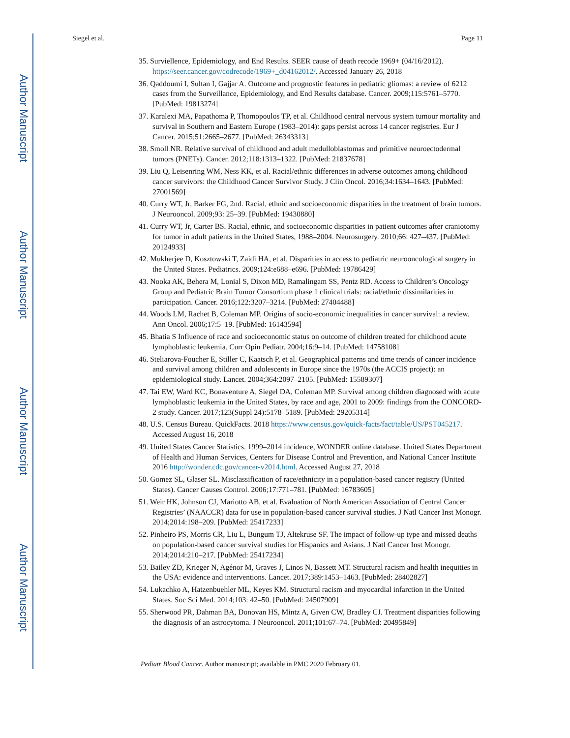Author Manuscript
Author Manuscript
Author Manuscript
Author Manuscript
Siegel et al. Page 11
35. Surviellence, Epidemiology, and End Results. SEER cause of death recode 1969+ (04/16/2012). https://seer.cancer.gov/codrecode/1969+_d04162012/. Accessed January 26, 2018
36. Qaddoumi I, Sultan I, Gajjar A. Outcome and prognostic features in pediatric gliomas: a review of 6212 cases from the Surveillance, Epidemiology, and End Results database. Cancer. 2009;115:5761–5770. [PubMed: 19813274]
37. Karalexi MA, Papathoma P, Thomopoulos TP, et al. Childhood central nervous system tumour mortality and survival in Southern and Eastern Europe (1983–2014): gaps persist across 14 cancer registries. Eur J Cancer. 2015;51:2665–2677. [PubMed: 26343313]
38. Smoll NR. Relative survival of childhood and adult medulloblastomas and primitive neuroectodermal tumors (PNETs). Cancer. 2012;118:1313–1322. [PubMed: 21837678]
39. Liu Q, Leisenring WM, Ness KK, et al. Racial/ethnic differences in adverse outcomes among childhood cancer survivors: the Childhood Cancer Survivor Study. J Clin Oncol. 2016;34:1634–1643. [PubMed: 27001569]
40. Curry WT, Jr, Barker FG, 2nd. Racial, ethnic and socioeconomic disparities in the treatment of brain tumors. J Neurooncol. 2009;93: 25–39. [PubMed: 19430880]
41. Curry WT, Jr, Carter BS. Racial, ethnic, and socioeconomic disparities in patient outcomes after craniotomy for tumor in adult patients in the United States, 1988–2004. Neurosurgery. 2010;66: 427–437. [PubMed: 20124933]
42. Mukherjee D, Kosztowski T, Zaidi HA, et al. Disparities in access to pediatric neurooncological surgery in the United States. Pediatrics. 2009;124:e688–e696. [PubMed: 19786429]
43. Nooka AK, Behera M, Lonial S, Dixon MD, Ramalingam SS, Pentz RD. Access to Children’s Oncology Group and Pediatric Brain Tumor Consortium phase 1 clinical trials: racial/ethnic dissimilarities in participation. Cancer. 2016;122:3207–3214. [PubMed: 27404488]
44. Woods LM, Rachet B, Coleman MP. Origins of socio-economic inequalities in cancer survival: a review. Ann Oncol. 2006;17:5–19. [PubMed: 16143594]
45. Bhatia S Influence of race and socioeconomic status on outcome of children treated for childhood acute lymphoblastic leukemia. Curr Opin Pediatr. 2004;16:9–14. [PubMed: 14758108]
46. Steliarova-Foucher E, Stiller C, Kaatsch P, et al. Geographical patterns and time trends of cancer incidence and survival among children and adolescents in Europe since the 1970s (the ACCIS project): an epidemiological study. Lancet. 2004;364:2097–2105. [PubMed: 15589307]
47. Tai EW, Ward KC, Bonaventure A, Siegel DA, Coleman MP. Survival among children diagnosed with acute lymphoblastic leukemia in the United States, by race and age, 2001 to 2009: findings from the CONCORD-2 study. Cancer. 2017;123(Suppl 24):5178–5189. [PubMed: 29205314]
48. U.S. Census Bureau. QuickFacts. 2018 https://www.census.gov/quick-facts/fact/table/US/PST045217. Accessed August 16, 2018
49. United States Cancer Statistics. 1999–2014 incidence, WONDER online database. United States Department of Health and Human Services, Centers for Disease Control and Prevention, and National Cancer Institute 2016 http://wonder.cdc.gov/cancer-v2014.html. Accessed August 27, 2018
50. Gomez SL, Glaser SL. Misclassification of race/ethnicity in a population-based cancer registry (United States). Cancer Causes Control. 2006;17:771–781. [PubMed: 16783605]
51. Weir HK, Johnson CJ, Mariotto AB, et al. Evaluation of North American Association of Central Cancer Registries’ (NAACCR) data for use in population-based cancer survival studies. J Natl Cancer Inst Monogr. 2014;2014:198–209. [PubMed: 25417233]
52. Pinheiro PS, Morris CR, Liu L, Bungum TJ, Altekruse SF. The impact of follow-up type and missed deaths on population-based cancer survival studies for Hispanics and Asians. J Natl Cancer Inst Monogr. 2014;2014:210–217. [PubMed: 25417234]
53. Bailey ZD, Krieger N, Agénor M, Graves J, Linos N, Bassett MT. Structural racism and health inequities in the USA: evidence and interventions. Lancet. 2017;389:1453–1463. [PubMed: 28402827]
54. Lukachko A, Hatzenbuehler ML, Keyes KM. Structural racism and myocardial infarction in the United States. Soc Sci Med. 2014;103: 42–50. [PubMed: 24507909]
55. Sherwood PR, Dahman BA, Donovan HS, Mintz A, Given CW, Bradley CJ. Treatment disparities following the diagnosis of an astrocytoma. J Neurooncol. 2011;101:67–74. [PubMed: 20495849]
Pediatr Blood Cancer. Author manuscript; available in PMC 2020 February 01.